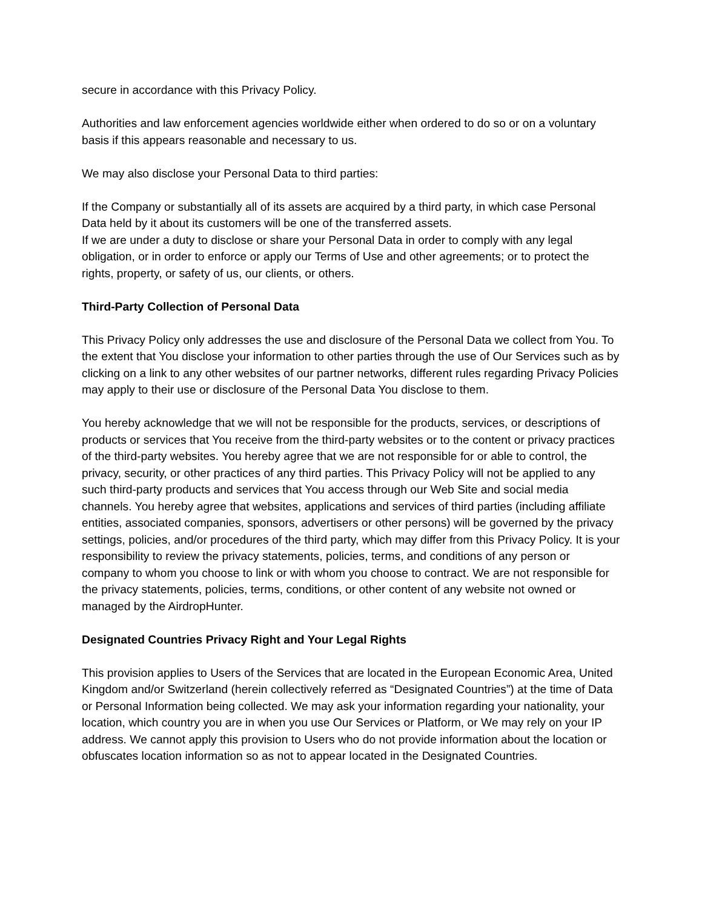secure in accordance with this Privacy Policy.
Authorities and law enforcement agencies worldwide either when ordered to do so or on a voluntary basis if this appears reasonable and necessary to us.
We may also disclose your Personal Data to third parties:
If the Company or substantially all of its assets are acquired by a third party, in which case Personal Data held by it about its customers will be one of the transferred assets.
If we are under a duty to disclose or share your Personal Data in order to comply with any legal obligation, or in order to enforce or apply our Terms of Use and other agreements; or to protect the rights, property, or safety of us, our clients, or others.
Third-Party Collection of Personal Data
This Privacy Policy only addresses the use and disclosure of the Personal Data we collect from You. To the extent that You disclose your information to other parties through the use of Our Services such as by clicking on a link to any other websites of our partner networks, different rules regarding Privacy Policies may apply to their use or disclosure of the Personal Data You disclose to them.
You hereby acknowledge that we will not be responsible for the products, services, or descriptions of products or services that You receive from the third-party websites or to the content or privacy practices of the third-party websites. You hereby agree that we are not responsible for or able to control, the privacy, security, or other practices of any third parties. This Privacy Policy will not be applied to any such third-party products and services that You access through our Web Site and social media channels. You hereby agree that websites, applications and services of third parties (including affiliate entities, associated companies, sponsors, advertisers or other persons) will be governed by the privacy settings, policies, and/or procedures of the third party, which may differ from this Privacy Policy. It is your responsibility to review the privacy statements, policies, terms, and conditions of any person or company to whom you choose to link or with whom you choose to contract. We are not responsible for the privacy statements, policies, terms, conditions, or other content of any website not owned or managed by the AirdropHunter.
Designated Countries Privacy Right and Your Legal Rights
This provision applies to Users of the Services that are located in the European Economic Area, United Kingdom and/or Switzerland (herein collectively referred as “Designated Countries”) at the time of Data or Personal Information being collected. We may ask your information regarding your nationality, your location, which country you are in when you use Our Services or Platform, or We may rely on your IP address. We cannot apply this provision to Users who do not provide information about the location or obfuscates location information so as not to appear located in the Designated Countries.